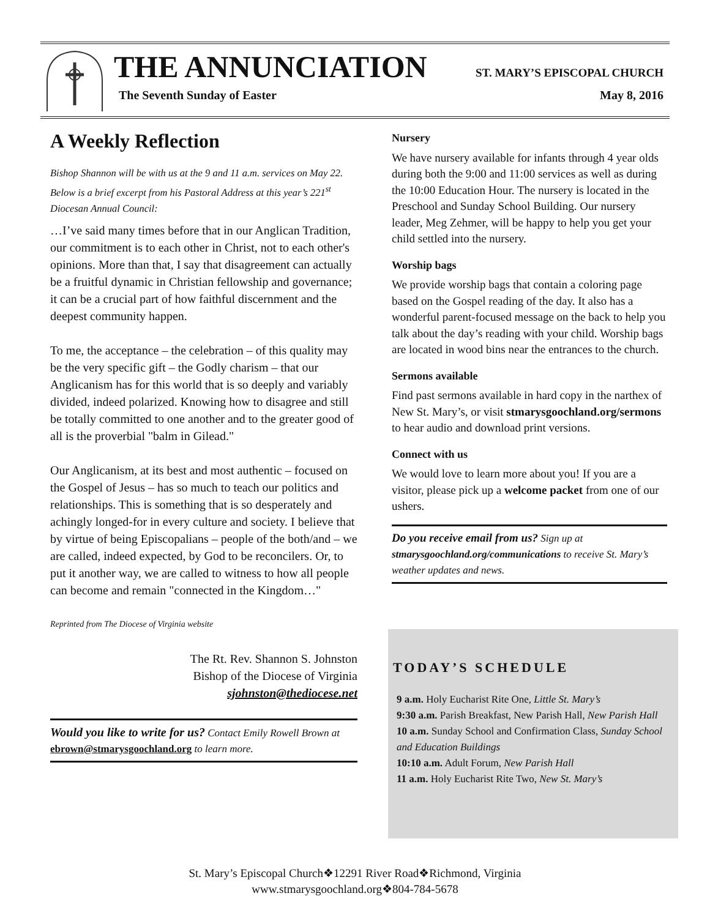THE ANNUNCIATION ST. MARY’S EPISCOPAL CHURCH
The Seventh Sunday of Easter May 8, 2016
A Weekly Reflection
Bishop Shannon will be with us at the 9 and 11 a.m. services on May 22. Below is a brief excerpt from his Pastoral Address at this year’s 221<sup>st</sup> Diocesan Annual Council:
…I’ve said many times before that in our Anglican Tradition, our commitment is to each other in Christ, not to each other's opinions. More than that, I say that disagreement can actually be a fruitful dynamic in Christian fellowship and governance; it can be a crucial part of how faithful discernment and the deepest community happen.
To me, the acceptance – the celebration – of this quality may be the very specific gift – the Godly charism – that our Anglicanism has for this world that is so deeply and variably divided, indeed polarized. Knowing how to disagree and still be totally committed to one another and to the greater good of all is the proverbial "balm in Gilead."
Our Anglicanism, at its best and most authentic – focused on the Gospel of Jesus – has so much to teach our politics and relationships. This is something that is so desperately and achingly longed-for in every culture and society. I believe that by virtue of being Episcopalians – people of the both/and – we are called, indeed expected, by God to be reconcilers. Or, to put it another way, we are called to witness to how all people can become and remain "connected in the Kingdom…"
Reprinted from The Diocese of Virginia website
The Rt. Rev. Shannon S. Johnston
Bishop of the Diocese of Virginia
sjohnston@thediocese.net
Would you like to write for us? Contact Emily Rowell Brown at ebrown@stmarysgoochland.org to learn more.
Nursery
We have nursery available for infants through 4 year olds during both the 9:00 and 11:00 services as well as during the 10:00 Education Hour. The nursery is located in the Preschool and Sunday School Building. Our nursery leader, Meg Zehmer, will be happy to help you get your child settled into the nursery.
Worship bags
We provide worship bags that contain a coloring page based on the Gospel reading of the day. It also has a wonderful parent-focused message on the back to help you talk about the day’s reading with your child. Worship bags are located in wood bins near the entrances to the church.
Sermons available
Find past sermons available in hard copy in the narthex of New St. Mary’s, or visit stmarysgoochland.org/sermons to hear audio and download print versions.
Connect with us
We would love to learn more about you! If you are a visitor, please pick up a welcome packet from one of our ushers.
Do you receive email from us? Sign up at stmarysgoochland.org/communications to receive St. Mary’s weather updates and news.
TODAY’S SCHEDULE
9 a.m. Holy Eucharist Rite One, Little St. Mary’s
9:30 a.m. Parish Breakfast, New Parish Hall, New Parish Hall
10 a.m. Sunday School and Confirmation Class, Sunday School and Education Buildings
10:10 a.m. Adult Forum, New Parish Hall
11 a.m. Holy Eucharist Rite Two, New St. Mary’s
St. Mary’s Episcopal Church❖12291 River Road❖Richmond, Virginia
www.stmarysgoochland.org❖804-784-5678